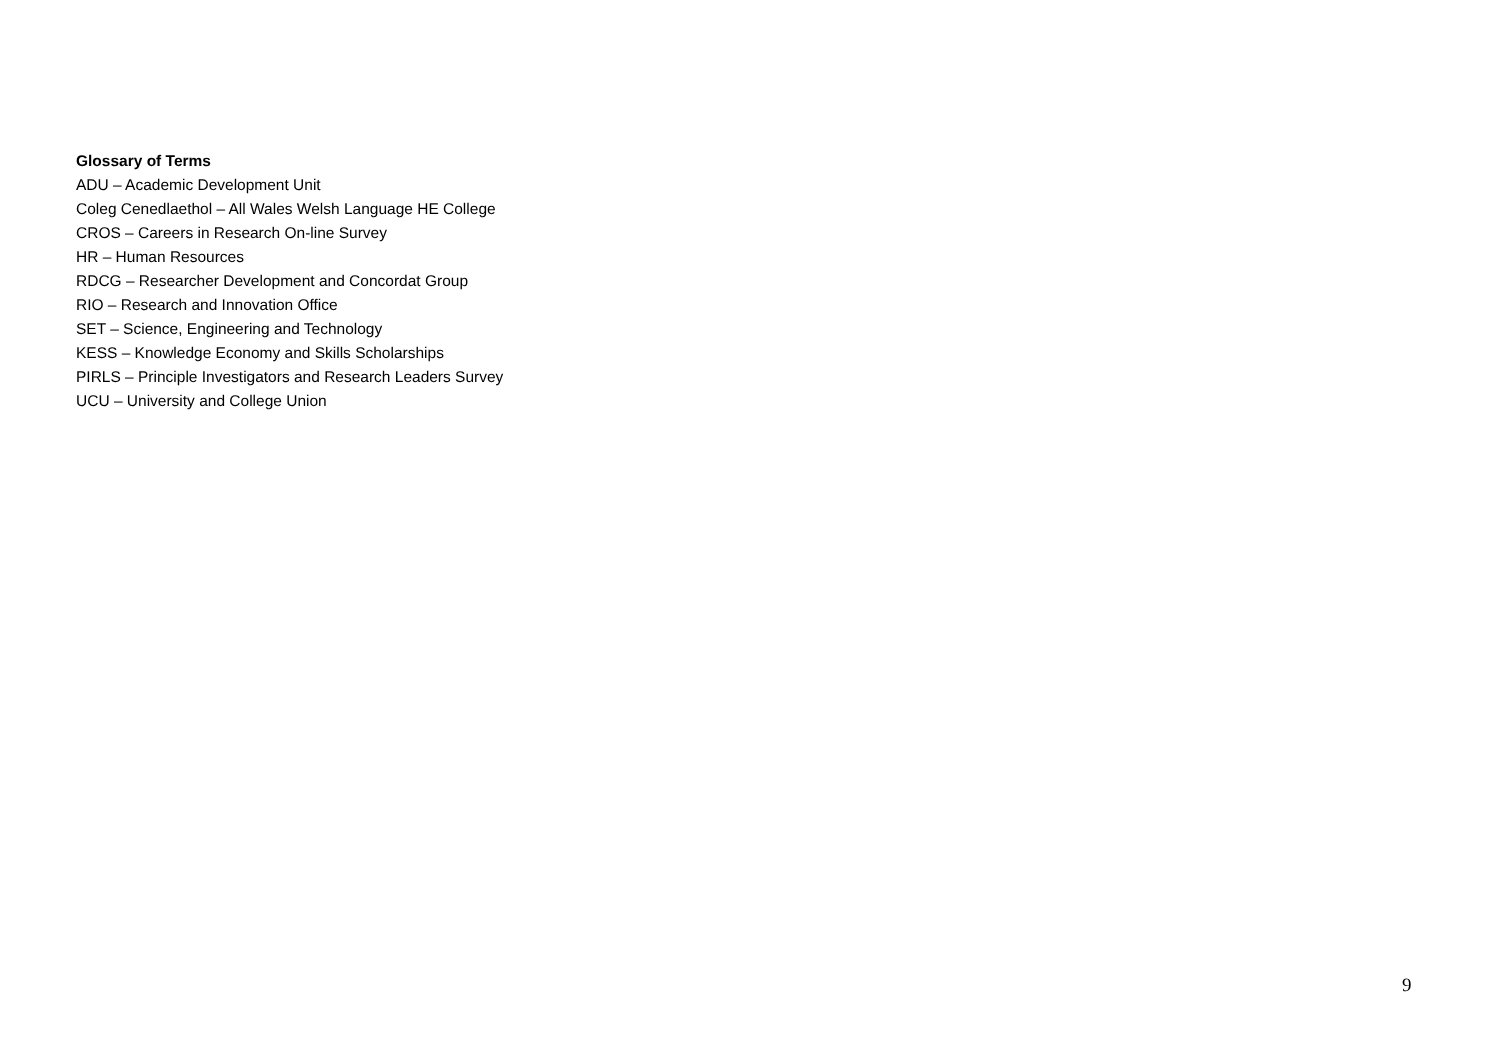Glossary of Terms
ADU – Academic Development Unit
Coleg Cenedlaethol – All Wales Welsh Language HE College
CROS – Careers in Research On-line Survey
HR – Human Resources
RDCG – Researcher Development and Concordat Group
RIO – Research and Innovation Office
SET – Science, Engineering and Technology
KESS – Knowledge Economy and Skills Scholarships
PIRLS – Principle Investigators and Research Leaders Survey
UCU – University and College Union
9